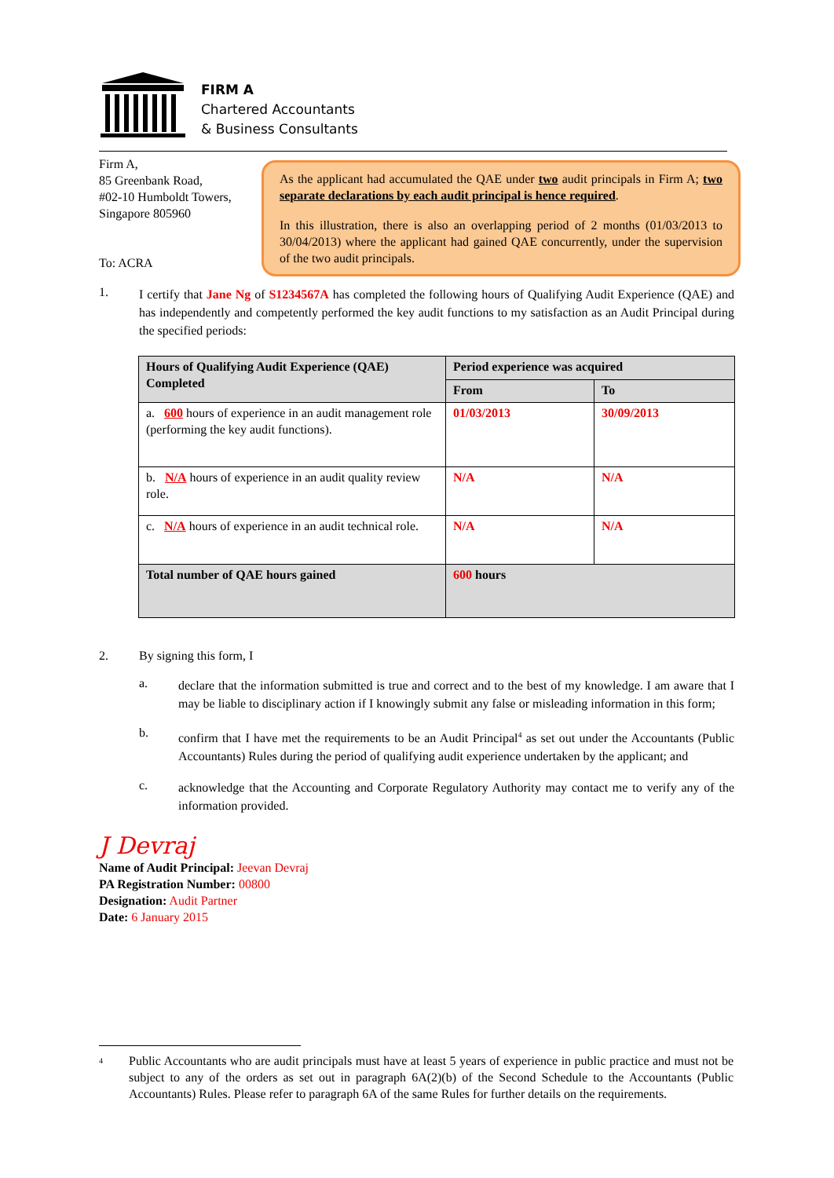FIRM A
Chartered Accountants
& Business Consultants
Firm A,
85 Greenbank Road,
#02-10 Humboldt Towers,
Singapore 805960
To: ACRA
As the applicant had accumulated the QAE under two audit principals in Firm A; two separate declarations by each audit principal is hence required.
In this illustration, there is also an overlapping period of 2 months (01/03/2013 to 30/04/2013) where the applicant had gained QAE concurrently, under the supervision of the two audit principals.
1.
I certify that Jane Ng of S1234567A has completed the following hours of Qualifying Audit Experience (QAE) and has independently and competently performed the key audit functions to my satisfaction as an Audit Principal during the specified periods:
| Hours of Qualifying Audit Experience (QAE) Completed | Period experience was acquired | |
| --- | --- | --- |
| | From | To |
| a. 600 hours of experience in an audit management role (performing the key audit functions). | 01/03/2013 | 30/09/2013 |
| b. N/A hours of experience in an audit quality review role. | N/A | N/A |
| c. N/A hours of experience in an audit technical role. | N/A | N/A |
| Total number of QAE hours gained | 600 hours | |
2. By signing this form, I
a.
declare that the information submitted is true and correct and to the best of my knowledge. I am aware that I may be liable to disciplinary action if I knowingly submit any false or misleading information in this form;
b.
confirm that I have met the requirements to be an Audit Principal<sup>4</sup> as set out under the Accountants (Public Accountants) Rules during the period of qualifying audit experience undertaken by the applicant; and
c.
acknowledge that the Accounting and Corporate Regulatory Authority may contact me to verify any of the information provided.
J Devraj
Name of Audit Principal: Jeevan Devraj
PA Registration Number: 00800
Designation: Audit Partner
Date: 6 January 2015
<sup>4</sup>
Public Accountants who are audit principals must have at least 5 years of experience in public practice and must not be subject to any of the orders as set out in paragraph 6A(2)(b) of the Second Schedule to the Accountants (Public Accountants) Rules. Please refer to paragraph 6A of the same Rules for further details on the requirements.